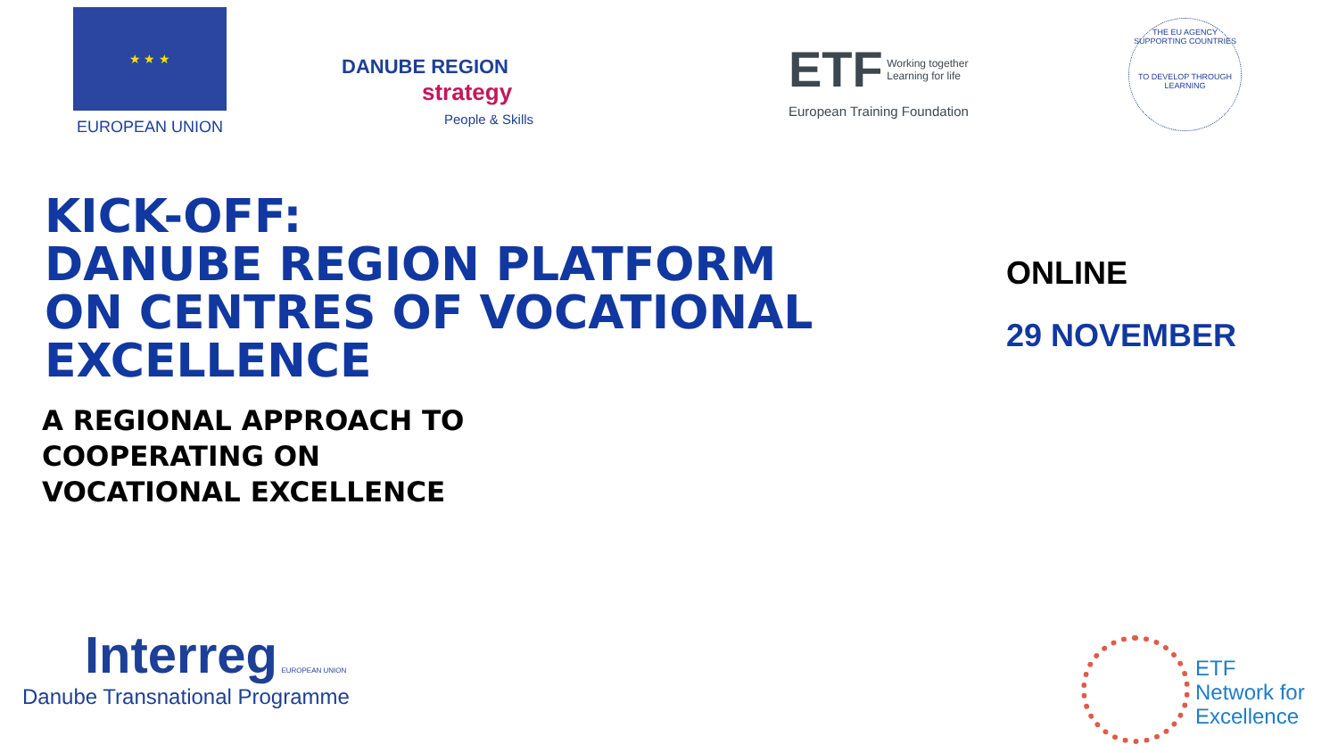★ ★ ★
EUROPEAN UNION
DANUBE REGION
strategy
People & Skills
ETF Working together
Learning for life
European Training Foundation
THE EU AGENCY SUPPORTING COUNTRIES
TO DEVELOP THROUGH LEARNING
KICK-OFF:
DANUBE REGION PLATFORM
ON CENTRES OF VOCATIONAL
EXCELLENCE
A REGIONAL APPROACH TO
COOPERATING ON
VOCATIONAL EXCELLENCE
ONLINE
29 NOVEMBER
Interreg EUROPEAN UNION
Danube Transnational Programme
ETF
Network for
Excellence